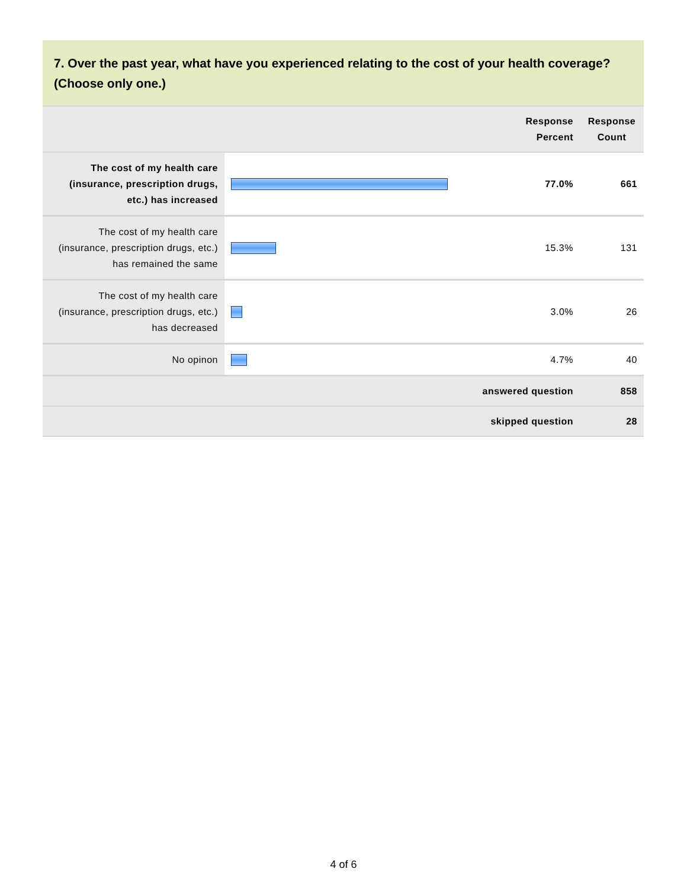7. Over the past year, what have you experienced relating to the cost of your health coverage? (Choose only one.)
| | | Response Percent | Response Count |
| --- | --- | --- | --- |
| The cost of my health care (insurance, prescription drugs, etc.) has increased | | 77.0% | 661 |
| The cost of my health care (insurance, prescription drugs, etc.) has remained the same | | 15.3% | 131 |
| The cost of my health care (insurance, prescription drugs, etc.) has decreased | | 3.0% | 26 |
| No opinon | | 4.7% | 40 |
| answered question | | | 858 |
| skipped question | | | 28 |
4 of 6